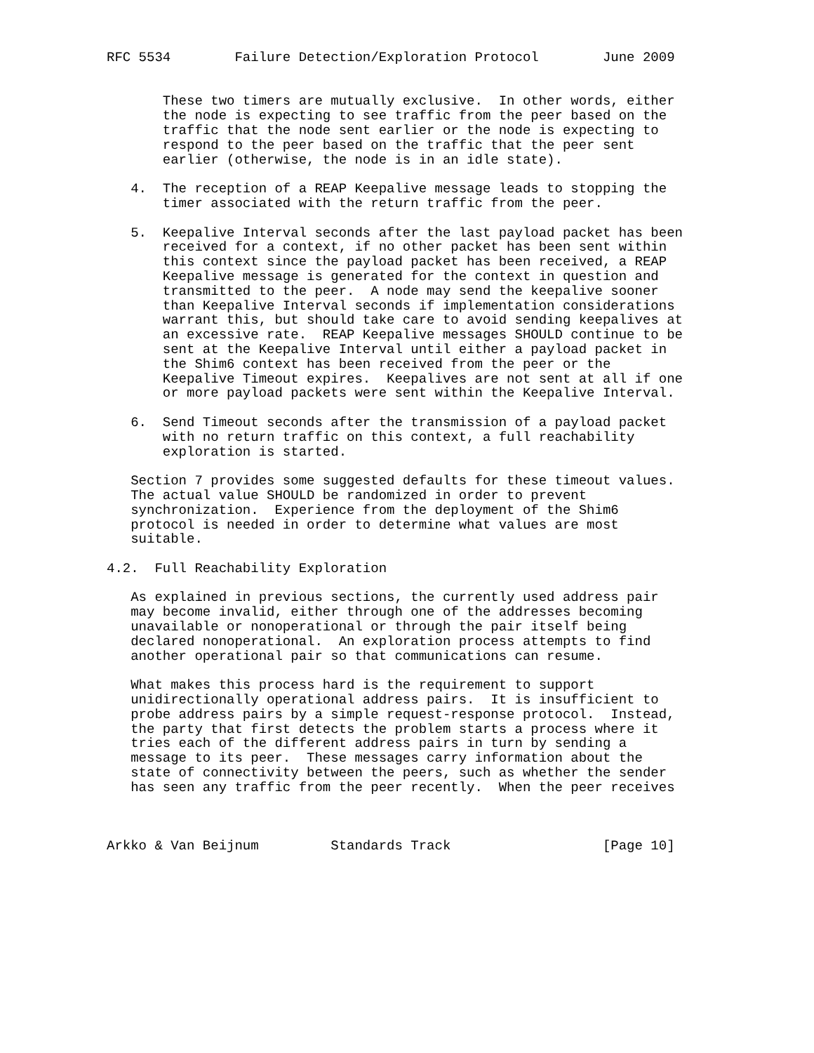RFC 5534        Failure Detection/Exploration Protocol        June 2009


       These two timers are mutually exclusive.  In other words, either
       the node is expecting to see traffic from the peer based on the
       traffic that the node sent earlier or the node is expecting to
       respond to the peer based on the traffic that the peer sent
       earlier (otherwise, the node is in an idle state).

   4.  The reception of a REAP Keepalive message leads to stopping the
       timer associated with the return traffic from the peer.

   5.  Keepalive Interval seconds after the last payload packet has been
       received for a context, if no other packet has been sent within
       this context since the payload packet has been received, a REAP
       Keepalive message is generated for the context in question and
       transmitted to the peer.  A node may send the keepalive sooner
       than Keepalive Interval seconds if implementation considerations
       warrant this, but should take care to avoid sending keepalives at
       an excessive rate.  REAP Keepalive messages SHOULD continue to be
       sent at the Keepalive Interval until either a payload packet in
       the Shim6 context has been received from the peer or the
       Keepalive Timeout expires.  Keepalives are not sent at all if one
       or more payload packets were sent within the Keepalive Interval.

   6.  Send Timeout seconds after the transmission of a payload packet
       with no return traffic on this context, a full reachability
       exploration is started.

   Section 7 provides some suggested defaults for these timeout values.
   The actual value SHOULD be randomized in order to prevent
   synchronization.  Experience from the deployment of the Shim6
   protocol is needed in order to determine what values are most
   suitable.

4.2.  Full Reachability Exploration

   As explained in previous sections, the currently used address pair
   may become invalid, either through one of the addresses becoming
   unavailable or nonoperational or through the pair itself being
   declared nonoperational.  An exploration process attempts to find
   another operational pair so that communications can resume.

   What makes this process hard is the requirement to support
   unidirectionally operational address pairs.  It is insufficient to
   probe address pairs by a simple request-response protocol.  Instead,
   the party that first detects the problem starts a process where it
   tries each of the different address pairs in turn by sending a
   message to its peer.  These messages carry information about the
   state of connectivity between the peers, such as whether the sender
   has seen any traffic from the peer recently.  When the peer receives



Arkko & Van Beijnum         Standards Track                   [Page 10]